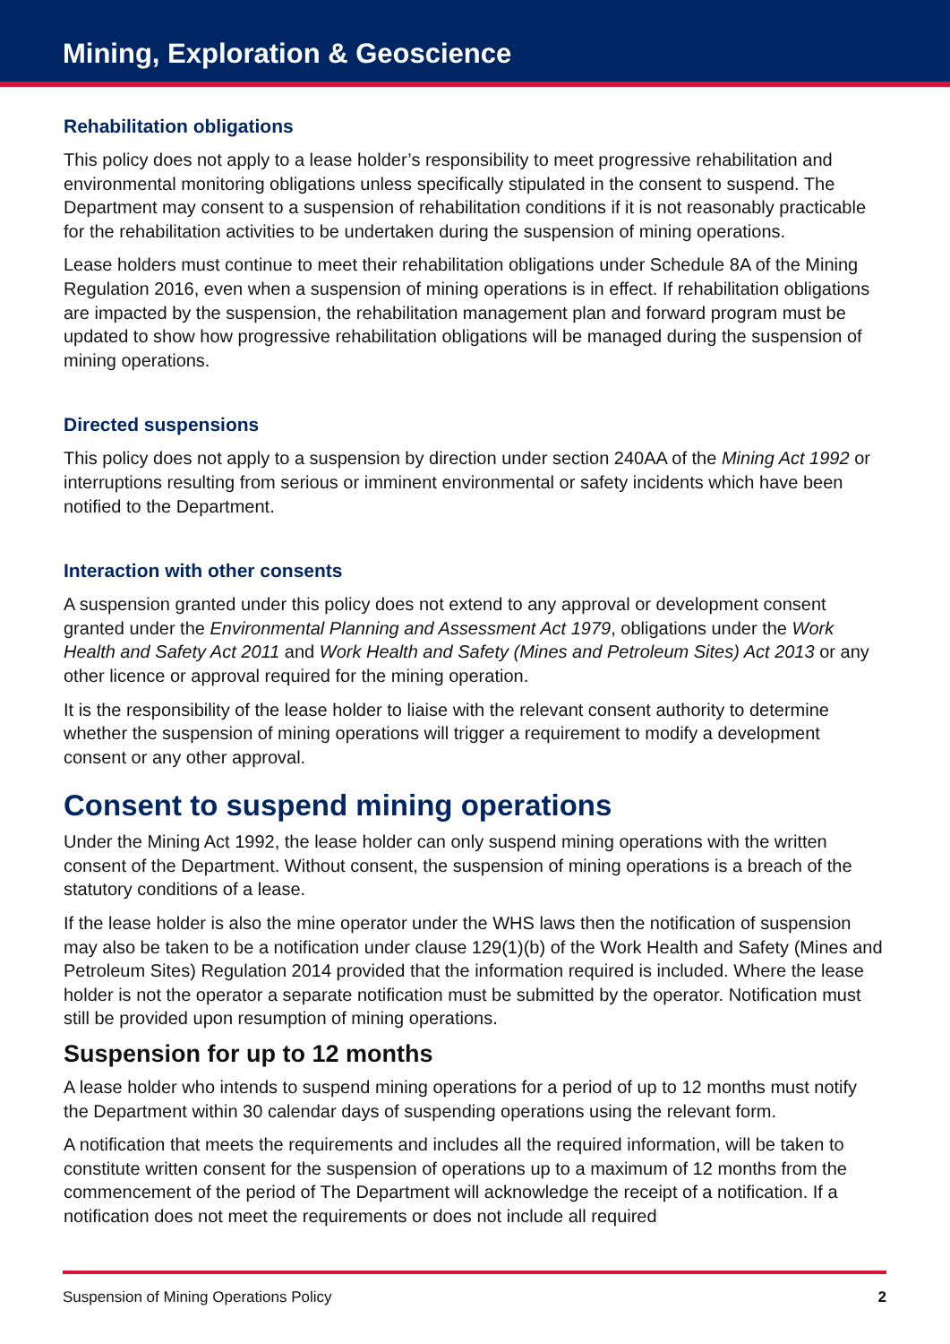Mining, Exploration & Geoscience
Rehabilitation obligations
This policy does not apply to a lease holder’s responsibility to meet progressive rehabilitation and environmental monitoring obligations unless specifically stipulated in the consent to suspend. The Department may consent to a suspension of rehabilitation conditions if it is not reasonably practicable for the rehabilitation activities to be undertaken during the suspension of mining operations.
Lease holders must continue to meet their rehabilitation obligations under Schedule 8A of the Mining Regulation 2016, even when a suspension of mining operations is in effect. If rehabilitation obligations are impacted by the suspension, the rehabilitation management plan and forward program must be updated to show how progressive rehabilitation obligations will be managed during the suspension of mining operations.
Directed suspensions
This policy does not apply to a suspension by direction under section 240AA of the Mining Act 1992 or interruptions resulting from serious or imminent environmental or safety incidents which have been notified to the Department.
Interaction with other consents
A suspension granted under this policy does not extend to any approval or development consent granted under the Environmental Planning and Assessment Act 1979, obligations under the Work Health and Safety Act 2011 and Work Health and Safety (Mines and Petroleum Sites) Act 2013 or any other licence or approval required for the mining operation.
It is the responsibility of the lease holder to liaise with the relevant consent authority to determine whether the suspension of mining operations will trigger a requirement to modify a development consent or any other approval.
Consent to suspend mining operations
Under the Mining Act 1992, the lease holder can only suspend mining operations with the written consent of the Department. Without consent, the suspension of mining operations is a breach of the statutory conditions of a lease.
If the lease holder is also the mine operator under the WHS laws then the notification of suspension may also be taken to be a notification under clause 129(1)(b) of the Work Health and Safety (Mines and Petroleum Sites) Regulation 2014 provided that the information required is included. Where the lease holder is not the operator a separate notification must be submitted by the operator. Notification must still be provided upon resumption of mining operations.
Suspension for up to 12 months
A lease holder who intends to suspend mining operations for a period of up to 12 months must notify the Department within 30 calendar days of suspending operations using the relevant form.
A notification that meets the requirements and includes all the required information, will be taken to constitute written consent for the suspension of operations up to a maximum of 12 months from the commencement of the period of The Department will acknowledge the receipt of a notification. If a notification does not meet the requirements or does not include all required
Suspension of Mining Operations Policy 2